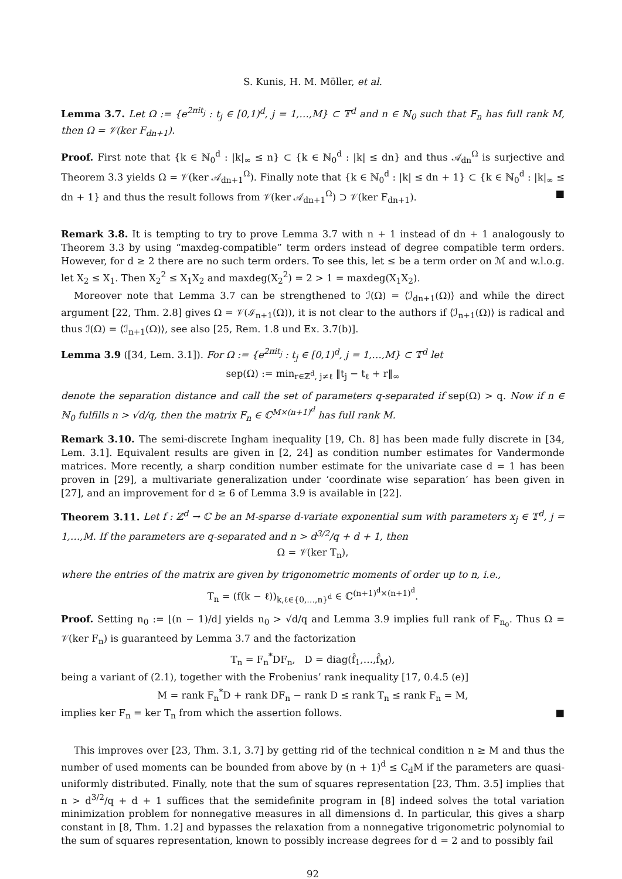S. Kunis, H. M. Möller, et al.
Lemma 3.7. Let Ω := {e<sup>2πit<sub>j</sub></sup> : t<sub>j</sub> ∈ [0,1)<sup>d</sup>, j = 1,…,M} ⊂ 𝕋<sup>d</sup> and n ∈ ℕ<sub>0</sub> such that F<sub>n</sub> has full rank M, then Ω = 𝒱(ker F<sub>dn+1</sub>).
Proof. First note that {k ∈ ℕ<sub>0</sub><sup>d</sup> : |k|<sub>∞</sub> ≤ n} ⊂ {k ∈ ℕ<sub>0</sub><sup>d</sup> : |k| ≤ dn} and thus 𝒜<sub>dn</sub><sup>Ω</sup> is surjective and Theorem 3.3 yields Ω = 𝒱(ker 𝒜<sub>dn+1</sub><sup>Ω</sup>). Finally note that {k ∈ ℕ<sub>0</sub><sup>d</sup> : |k| ≤ dn + 1} ⊂ {k ∈ ℕ<sub>0</sub><sup>d</sup> : |k|<sub>∞</sub> ≤ dn + 1} and thus the result follows from 𝒱(ker 𝒜<sub>dn+1</sub><sup>Ω</sup>) ⊃ 𝒱(ker F<sub>dn+1</sub>). ■
Remark 3.8. It is tempting to try to prove Lemma 3.7 with n + 1 instead of dn + 1 analogously to Theorem 3.3 by using “maxdeg-compatible” term orders instead of degree compatible term orders. However, for d ≥ 2 there are no such term orders. To see this, let ≤ be a term order on ℳ and w.l.o.g. let X<sub>2</sub> ≤ X<sub>1</sub>. Then X<sub>2</sub><sup>2</sup> ≤ X<sub>1</sub>X<sub>2</sub> and maxdeg(X<sub>2</sub><sup>2</sup>) = 2 > 1 = maxdeg(X<sub>1</sub>X<sub>2</sub>).
Moreover note that Lemma 3.7 can be strengthened to ℐ(Ω) = ⟨ℐ<sub>dn+1</sub>(Ω)⟩ and while the direct argument [22, Thm. 2.8] gives Ω = 𝒱(ℐ<sub>n+1</sub>(Ω)), it is not clear to the authors if ⟨ℐ<sub>n+1</sub>(Ω)⟩ is radical and thus ℐ(Ω) = ⟨ℐ<sub>n+1</sub>(Ω)⟩, see also [25, Rem. 1.8 und Ex. 3.7(b)].
Lemma 3.9 ([34, Lem. 3.1]). For Ω := {e<sup>2πit<sub>j</sub></sup> : t<sub>j</sub> ∈ [0,1)<sup>d</sup>, j = 1,…,M} ⊂ 𝕋<sup>d</sup> let
sep(Ω) := min<sub>r∈ℤ<sup>d</sup>, j≠ℓ</sub> ‖t<sub>j</sub> − t<sub>ℓ</sub> + r‖<sub>∞</sub>
denote the separation distance and call the set of parameters q-separated if sep(Ω) > q. Now if n ∈ ℕ<sub>0</sub> fulfills n > √d/q, then the matrix F<sub>n</sub> ∈ ℂ<sup>M×(n+1)<sup>d</sup></sup> has full rank M.
Remark 3.10. The semi-discrete Ingham inequality [19, Ch. 8] has been made fully discrete in [34, Lem. 3.1]. Equivalent results are given in [2, 24] as condition number estimates for Vandermonde matrices. More recently, a sharp condition number estimate for the univariate case d = 1 has been proven in [29], a multivariate generalization under ‘coordinate wise separation’ has been given in [27], and an improvement for d ≥ 6 of Lemma 3.9 is available in [22].
Theorem 3.11. Let f : ℤ<sup>d</sup> → ℂ be an M-sparse d-variate exponential sum with parameters x<sub>j</sub> ∈ 𝕋<sup>d</sup>, j = 1,…,M. If the parameters are q-separated and n > d<sup>3/2</sup>/q + d + 1, then
Ω = 𝒱(ker T<sub>n</sub>),
where the entries of the matrix are given by trigonometric moments of order up to n, i.e.,
T<sub>n</sub> = (f(k − ℓ))<sub>k,ℓ∈{0,…,n}<sup>d</sup></sub> ∈ ℂ<sup>(n+1)<sup>d</sup>×(n+1)<sup>d</sup></sup>.
Proof. Setting n<sub>0</sub> := ⌊(n − 1)/d⌋ yields n<sub>0</sub> > √d/q and Lemma 3.9 implies full rank of F<sub>n<sub>0</sub></sub>. Thus Ω = 𝒱(ker F<sub>n</sub>) is guaranteed by Lemma 3.7 and the factorization
T<sub>n</sub> = F<sub>n</sub><sup>*</sup>DF<sub>n</sub>, D = diag(f̂<sub>1</sub>,…,f̂<sub>M</sub>),
being a variant of (2.1), together with the Frobenius’ rank inequality [17, 0.4.5 (e)]
M = rank F<sub>n</sub><sup>*</sup>D + rank DF<sub>n</sub> − rank D ≤ rank T<sub>n</sub> ≤ rank F<sub>n</sub> = M,
implies ker F<sub>n</sub> = ker T<sub>n</sub> from which the assertion follows. ■
This improves over [23, Thm. 3.1, 3.7] by getting rid of the technical condition n ≥ M and thus the number of used moments can be bounded from above by (n + 1)<sup>d</sup> ≤ C<sub>d</sub>M if the parameters are quasi-uniformly distributed. Finally, note that the sum of squares representation [23, Thm. 3.5] implies that n > d<sup>3/2</sup>/q + d + 1 suffices that the semidefinite program in [8] indeed solves the total variation minimization problem for nonnegative measures in all dimensions d. In particular, this gives a sharp constant in [8, Thm. 1.2] and bypasses the relaxation from a nonnegative trigonometric polynomial to the sum of squares representation, known to possibly increase degrees for d = 2 and to possibly fail
92